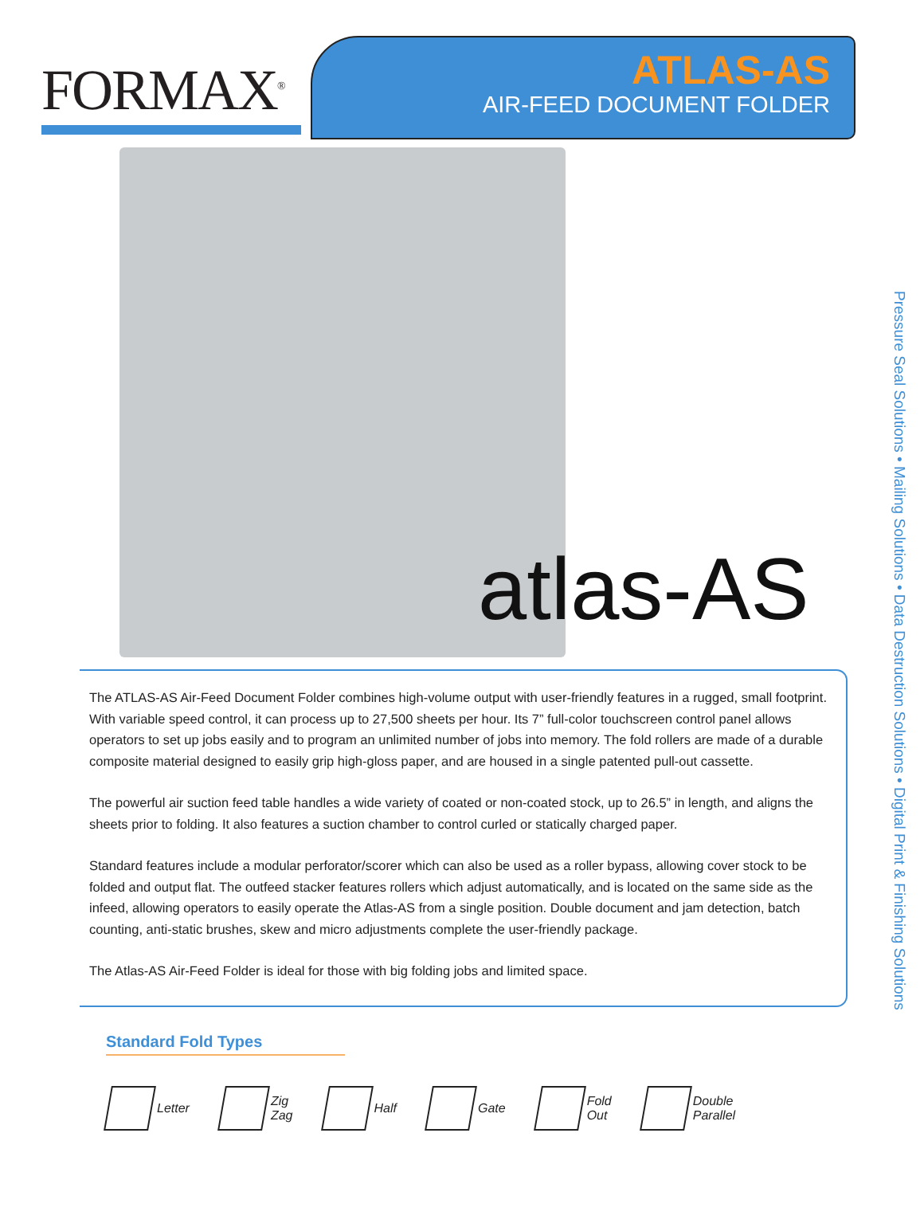FORMAX<sup>®</sup>
ATLAS-AS
AIR-FEED DOCUMENT FOLDER
atlas-AS
Pressure Seal Solutions • Mailing Solutions • Data Destruction Solutions • Digital Print & Finishing Solutions
The ATLAS-AS Air-Feed Document Folder combines high-volume output with user-friendly features in a rugged, small footprint. With variable speed control, it can process up to 27,500 sheets per hour. Its 7” full-color touchscreen control panel allows operators to set up jobs easily and to program an unlimited number of jobs into memory. The fold rollers are made of a durable composite material designed to easily grip high-gloss paper, and are housed in a single patented pull-out cassette.
The powerful air suction feed table handles a wide variety of coated or non-coated stock, up to 26.5” in length, and aligns the sheets prior to folding. It also features a suction chamber to control curled or statically charged paper.
Standard features include a modular perforator/scorer which can also be used as a roller bypass, allowing cover stock to be folded and output flat. The outfeed stacker features rollers which adjust automatically, and is located on the same side as the infeed, allowing operators to easily operate the Atlas-AS from a single position. Double document and jam detection, batch counting, anti-static brushes, skew and micro adjustments complete the user-friendly package.
The Atlas-AS Air-Feed Folder is ideal for those with big folding jobs and limited space.
Standard Fold Types
Letter Zig
Zag
Half Gate Fold
Out
Double
Parallel